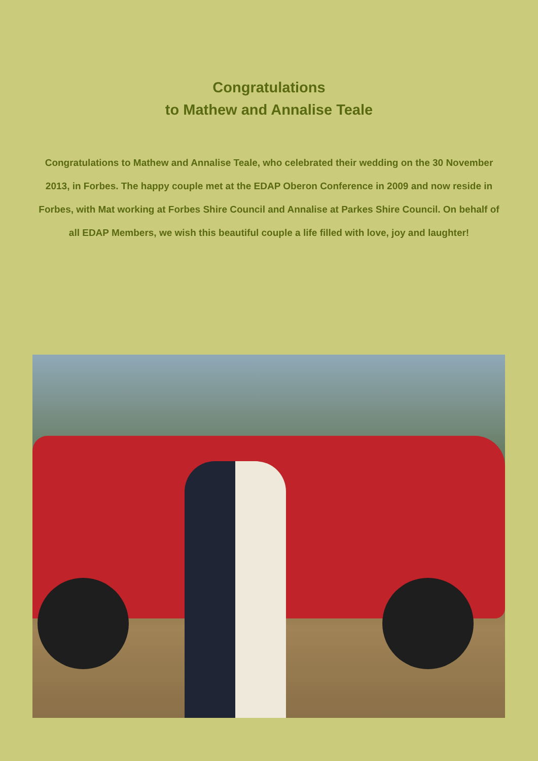Congratulations
to Mathew and Annalise Teale
Congratulations to Mathew and Annalise Teale, who celebrated their wedding on the 30 November 2013, in Forbes. The happy couple met at the EDAP Oberon Conference in 2009 and now reside in Forbes, with Mat working at Forbes Shire Council and Annalise at Parkes Shire Council. On behalf of all EDAP Members, we wish this beautiful couple a life filled with love, joy and laughter!